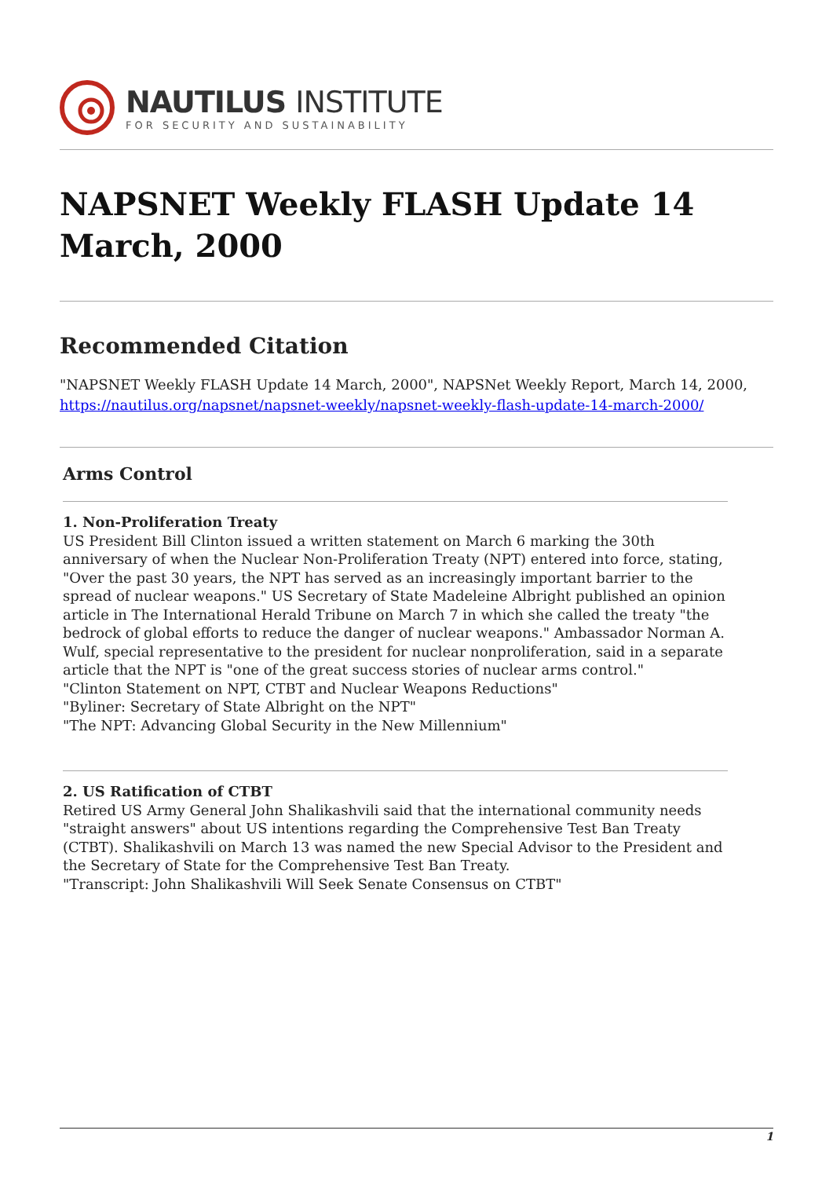NAUTILUS INSTITUTE
FOR SECURITY AND SUSTAINABILITY
NAPSNET Weekly FLASH Update 14 March, 2000
Recommended Citation
"NAPSNET Weekly FLASH Update 14 March, 2000", NAPSNet Weekly Report, March 14, 2000, https://nautilus.org/napsnet/napsnet-weekly/napsnet-weekly-flash-update-14-march-2000/
Arms Control
1. Non-Proliferation Treaty
US President Bill Clinton issued a written statement on March 6 marking the 30th anniversary of when the Nuclear Non-Proliferation Treaty (NPT) entered into force, stating, "Over the past 30 years, the NPT has served as an increasingly important barrier to the spread of nuclear weapons." US Secretary of State Madeleine Albright published an opinion article in The International Herald Tribune on March 7 in which she called the treaty "the bedrock of global efforts to reduce the danger of nuclear weapons." Ambassador Norman A. Wulf, special representative to the president for nuclear nonproliferation, said in a separate article that the NPT is "one of the great success stories of nuclear arms control."
"Clinton Statement on NPT, CTBT and Nuclear Weapons Reductions"
"Byliner: Secretary of State Albright on the NPT"
"The NPT: Advancing Global Security in the New Millennium"
2. US Ratification of CTBT
Retired US Army General John Shalikashvili said that the international community needs "straight answers" about US intentions regarding the Comprehensive Test Ban Treaty (CTBT). Shalikashvili on March 13 was named the new Special Advisor to the President and the Secretary of State for the Comprehensive Test Ban Treaty.
"Transcript: John Shalikashvili Will Seek Senate Consensus on CTBT"
1